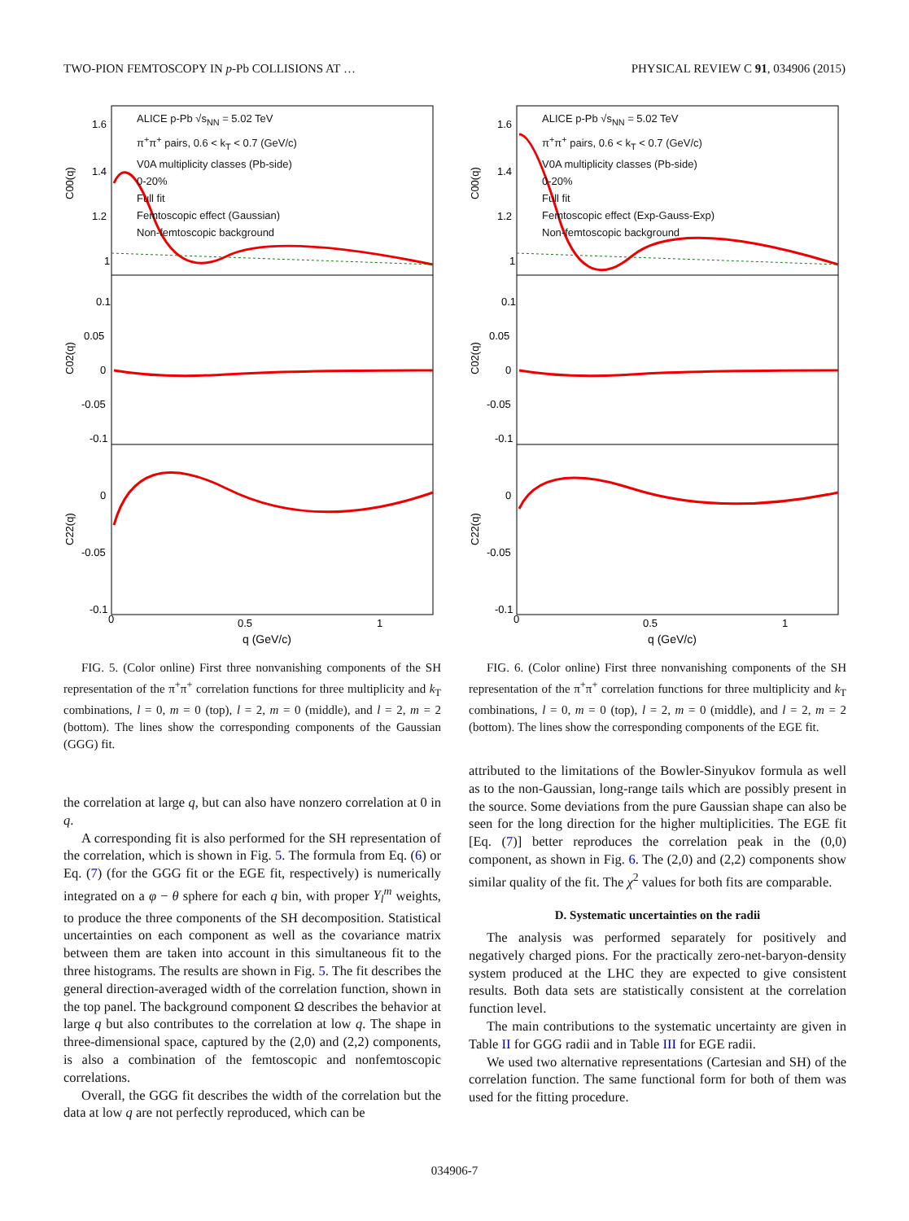TWO-PION FEMTOSCOPY IN p-Pb COLLISIONS AT … PHYSICAL REVIEW C 91, 034906 (2015)
0
0.5
1
q (GeV/c)
1.6
1.4
1.2
1
0.1
0.05
0
-0.05
-0.1
0
-0.05
-0.1
C00(q)
C02(q)
C22(q)
ALICE p-Pb √s<sub>NN</sub> = 5.02 TeV
π<sup>+</sup>π<sup>+</sup> pairs, 0.6 < k<sub>T</sub> < 0.7 (GeV/c)
V0A multiplicity classes (Pb-side)
0-20%
Full fit
Femtoscopic effect (Gaussian)
Non-femtoscopic background
FIG. 5. (Color online) First three nonvanishing components of the SH representation of the π<sup>+</sup>π<sup>+</sup> correlation functions for three multiplicity and k<sub>T</sub> combinations, l = 0, m = 0 (top), l = 2, m = 0 (middle), and l = 2, m = 2 (bottom). The lines show the corresponding components of the Gaussian (GGG) fit.
the correlation at large q, but can also have nonzero correlation at 0 in q.
A corresponding fit is also performed for the SH representation of the correlation, which is shown in Fig. 5. The formula from Eq. (6) or Eq. (7) (for the GGG fit or the EGE fit, respectively) is numerically integrated on a φ − θ sphere for each q bin, with proper Y<sub>l</sub><sup>m</sup> weights, to produce the three components of the SH decomposition. Statistical uncertainties on each component as well as the covariance matrix between them are taken into account in this simultaneous fit to the three histograms. The results are shown in Fig. 5. The fit describes the general direction-averaged width of the correlation function, shown in the top panel. The background component Ω describes the behavior at large q but also contributes to the correlation at low q. The shape in three-dimensional space, captured by the (2,0) and (2,2) components, is also a combination of the femtoscopic and nonfemtoscopic correlations.
Overall, the GGG fit describes the width of the correlation but the data at low q are not perfectly reproduced, which can be
0
0.5
1
q (GeV/c)
1.6
1.4
1.2
1
0.1
0.05
0
-0.05
-0.1
0
-0.05
-0.1
C00(q)
C02(q)
C22(q)
ALICE p-Pb √s<sub>NN</sub> = 5.02 TeV
π<sup>+</sup>π<sup>+</sup> pairs, 0.6 < k<sub>T</sub> < 0.7 (GeV/c)
V0A multiplicity classes (Pb-side)
0-20%
Full fit
Femtoscopic effect (Exp-Gauss-Exp)
Non-femtoscopic background
FIG. 6. (Color online) First three nonvanishing components of the SH representation of the π<sup>+</sup>π<sup>+</sup> correlation functions for three multiplicity and k<sub>T</sub> combinations, l = 0, m = 0 (top), l = 2, m = 0 (middle), and l = 2, m = 2 (bottom). The lines show the corresponding components of the EGE fit.
attributed to the limitations of the Bowler-Sinyukov formula as well as to the non-Gaussian, long-range tails which are possibly present in the source. Some deviations from the pure Gaussian shape can also be seen for the long direction for the higher multiplicities. The EGE fit [Eq. (7)] better reproduces the correlation peak in the (0,0) component, as shown in Fig. 6. The (2,0) and (2,2) components show similar quality of the fit. The χ<sup>2</sup> values for both fits are comparable.
D. Systematic uncertainties on the radii
The analysis was performed separately for positively and negatively charged pions. For the practically zero-net-baryon-density system produced at the LHC they are expected to give consistent results. Both data sets are statistically consistent at the correlation function level.
The main contributions to the systematic uncertainty are given in Table II for GGG radii and in Table III for EGE radii.
We used two alternative representations (Cartesian and SH) of the correlation function. The same functional form for both of them was used for the fitting procedure.
034906-7